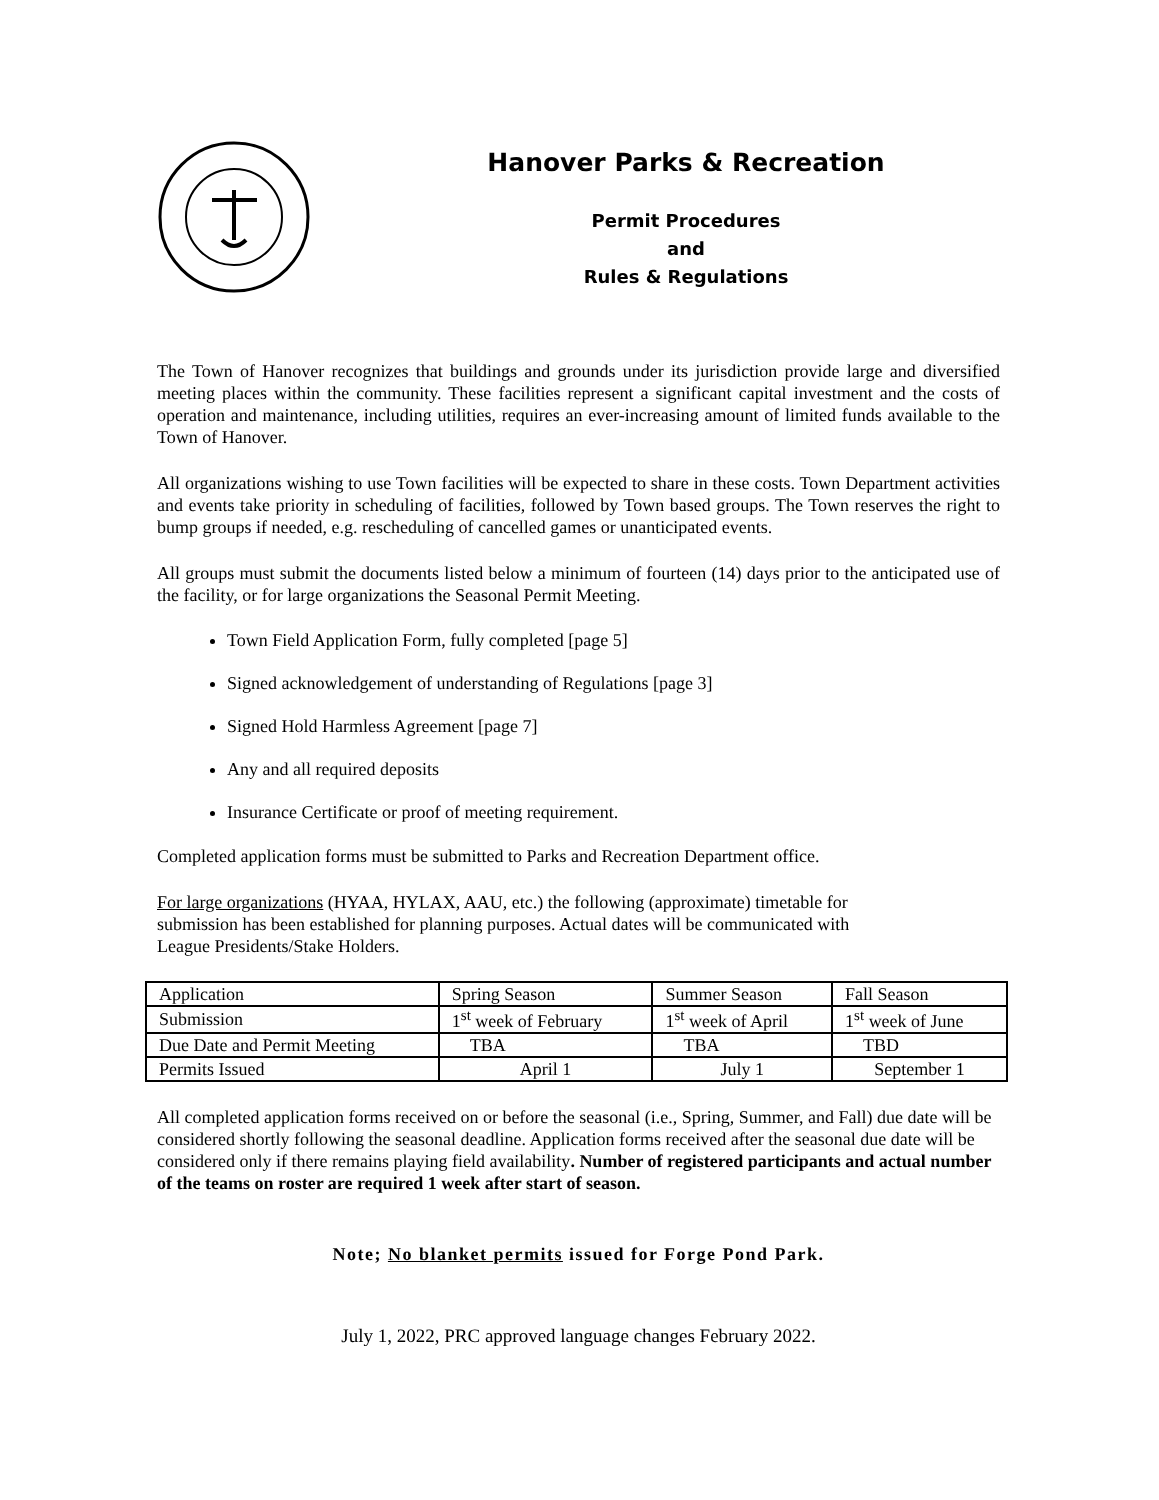Hanover Parks & Recreation
Permit Procedures
and
Rules & Regulations
The Town of Hanover recognizes that buildings and grounds under its jurisdiction provide large and diversified meeting places within the community. These facilities represent a significant capital investment and the costs of operation and maintenance, including utilities, requires an ever-increasing amount of limited funds available to the Town of Hanover.
All organizations wishing to use Town facilities will be expected to share in these costs. Town Department activities and events take priority in scheduling of facilities, followed by Town based groups. The Town reserves the right to bump groups if needed, e.g. rescheduling of cancelled games or unanticipated events.
All groups must submit the documents listed below a minimum of fourteen (14) days prior to the anticipated use of the facility, or for large organizations the Seasonal Permit Meeting.
Town Field Application Form, fully completed [page 5]
Signed acknowledgement of understanding of Regulations [page 3]
Signed Hold Harmless Agreement [page 7]
Any and all required deposits
Insurance Certificate or proof of meeting requirement.
Completed application forms must be submitted to Parks and Recreation Department office.
For large organizations (HYAA, HYLAX, AAU, etc.) the following (approximate) timetable for
submission has been established for planning purposes. Actual dates will be communicated with
League Presidents/Stake Holders.
| Application | Spring Season | Summer Season | Fall Season |
| Submission | 1<sup>st</sup> week of February | 1<sup>st</sup> week of April | 1<sup>st</sup> week of June |
| Due Date and Permit Meeting | TBA | TBA | TBD |
| Permits Issued | April 1 | July 1 | September 1 |
All completed application forms received on or before the seasonal (i.e., Spring, Summer, and Fall) due date will be considered shortly following the seasonal deadline. Application forms received after the seasonal due date will be considered only if there remains playing field availability. Number of registered participants and actual number of the teams on roster are required 1 week after start of season.
Note; No blanket permits issued for Forge Pond Park.
July 1, 2022, PRC approved language changes February 2022.